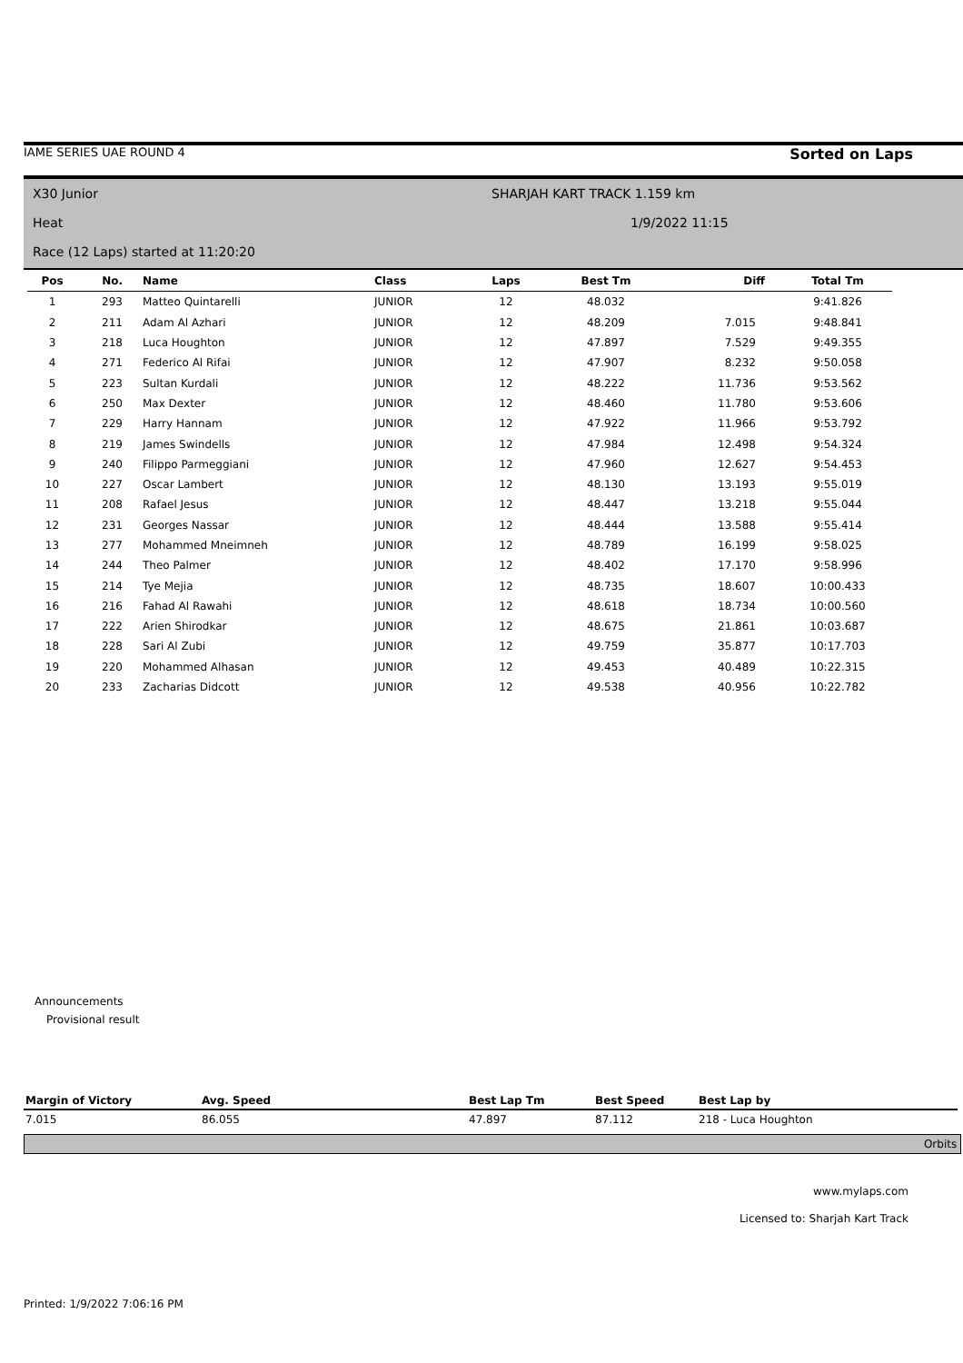IAME SERIES UAE ROUND 4 Sorted on Laps
X30 Junior SHARJAH KART TRACK 1.159 km
Heat 1/9/2022 11:15
Race (12 Laps) started at 11:20:20
| Pos | No. | Name | Class | Laps | Best Tm | Diff | Total Tm |
| --- | --- | --- | --- | --- | --- | --- | --- |
| 1 | 293 | Matteo Quintarelli | JUNIOR | 12 | 48.032 | | 9:41.826 |
| 2 | 211 | Adam Al Azhari | JUNIOR | 12 | 48.209 | 7.015 | 9:48.841 |
| 3 | 218 | Luca Houghton | JUNIOR | 12 | 47.897 | 7.529 | 9:49.355 |
| 4 | 271 | Federico Al Rifai | JUNIOR | 12 | 47.907 | 8.232 | 9:50.058 |
| 5 | 223 | Sultan Kurdali | JUNIOR | 12 | 48.222 | 11.736 | 9:53.562 |
| 6 | 250 | Max Dexter | JUNIOR | 12 | 48.460 | 11.780 | 9:53.606 |
| 7 | 229 | Harry Hannam | JUNIOR | 12 | 47.922 | 11.966 | 9:53.792 |
| 8 | 219 | James Swindells | JUNIOR | 12 | 47.984 | 12.498 | 9:54.324 |
| 9 | 240 | Filippo Parmeggiani | JUNIOR | 12 | 47.960 | 12.627 | 9:54.453 |
| 10 | 227 | Oscar Lambert | JUNIOR | 12 | 48.130 | 13.193 | 9:55.019 |
| 11 | 208 | Rafael Jesus | JUNIOR | 12 | 48.447 | 13.218 | 9:55.044 |
| 12 | 231 | Georges Nassar | JUNIOR | 12 | 48.444 | 13.588 | 9:55.414 |
| 13 | 277 | Mohammed Mneimneh | JUNIOR | 12 | 48.789 | 16.199 | 9:58.025 |
| 14 | 244 | Theo Palmer | JUNIOR | 12 | 48.402 | 17.170 | 9:58.996 |
| 15 | 214 | Tye Mejia | JUNIOR | 12 | 48.735 | 18.607 | 10:00.433 |
| 16 | 216 | Fahad Al Rawahi | JUNIOR | 12 | 48.618 | 18.734 | 10:00.560 |
| 17 | 222 | Arien Shirodkar | JUNIOR | 12 | 48.675 | 21.861 | 10:03.687 |
| 18 | 228 | Sari Al Zubi | JUNIOR | 12 | 49.759 | 35.877 | 10:17.703 |
| 19 | 220 | Mohammed Alhasan | JUNIOR | 12 | 49.453 | 40.489 | 10:22.315 |
| 20 | 233 | Zacharias Didcott | JUNIOR | 12 | 49.538 | 40.956 | 10:22.782 |
Announcements
Provisional result
| Margin of Victory | Avg. Speed | Best Lap Tm | Best Speed | Best Lap by |
| --- | --- | --- | --- | --- |
| 7.015 | 86.055 | 47.897 | 87.112 | 218 - Luca Houghton |
Orbits
www.mylaps.com
Licensed to: Sharjah Kart Track
Printed: 1/9/2022 7:06:16 PM